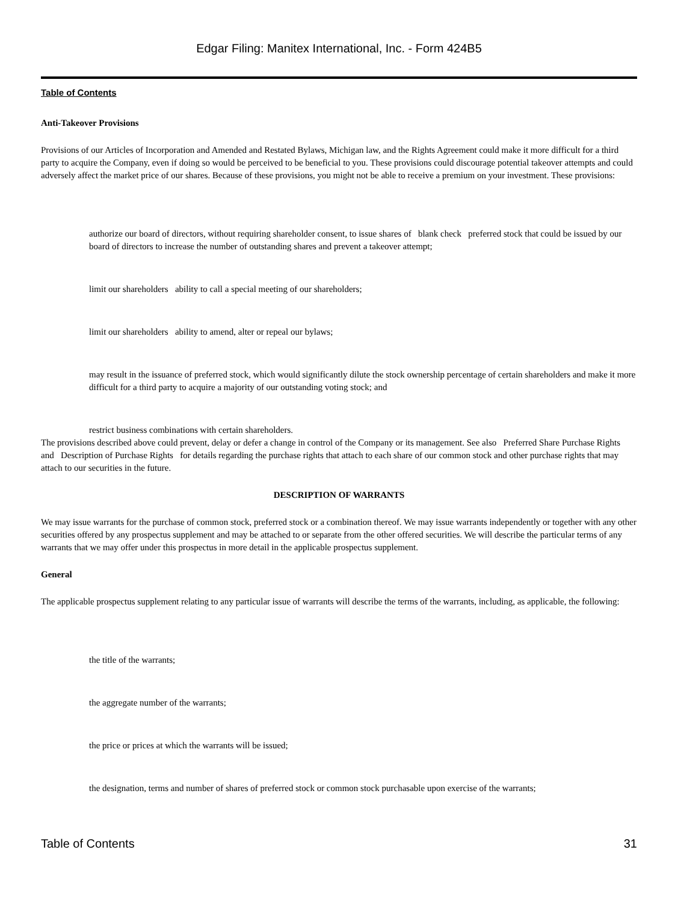Edgar Filing: Manitex International, Inc. - Form 424B5
Table of Contents
Anti-Takeover Provisions
Provisions of our Articles of Incorporation and Amended and Restated Bylaws, Michigan law, and the Rights Agreement could make it more difficult for a third party to acquire the Company, even if doing so would be perceived to be beneficial to you. These provisions could discourage potential takeover attempts and could adversely affect the market price of our shares. Because of these provisions, you might not be able to receive a premium on your investment. These provisions:
authorize our board of directors, without requiring shareholder consent, to issue shares of blank check preferred stock that could be issued by our board of directors to increase the number of outstanding shares and prevent a takeover attempt;
limit our shareholders ability to call a special meeting of our shareholders;
limit our shareholders ability to amend, alter or repeal our bylaws;
may result in the issuance of preferred stock, which would significantly dilute the stock ownership percentage of certain shareholders and make it more difficult for a third party to acquire a majority of our outstanding voting stock; and
restrict business combinations with certain shareholders.
The provisions described above could prevent, delay or defer a change in control of the Company or its management. See also Preferred Share Purchase Rights and Description of Purchase Rights for details regarding the purchase rights that attach to each share of our common stock and other purchase rights that may attach to our securities in the future.
DESCRIPTION OF WARRANTS
We may issue warrants for the purchase of common stock, preferred stock or a combination thereof. We may issue warrants independently or together with any other securities offered by any prospectus supplement and may be attached to or separate from the other offered securities. We will describe the particular terms of any warrants that we may offer under this prospectus in more detail in the applicable prospectus supplement.
General
The applicable prospectus supplement relating to any particular issue of warrants will describe the terms of the warrants, including, as applicable, the following:
the title of the warrants;
the aggregate number of the warrants;
the price or prices at which the warrants will be issued;
the designation, terms and number of shares of preferred stock or common stock purchasable upon exercise of the warrants;
Table of Contents 31